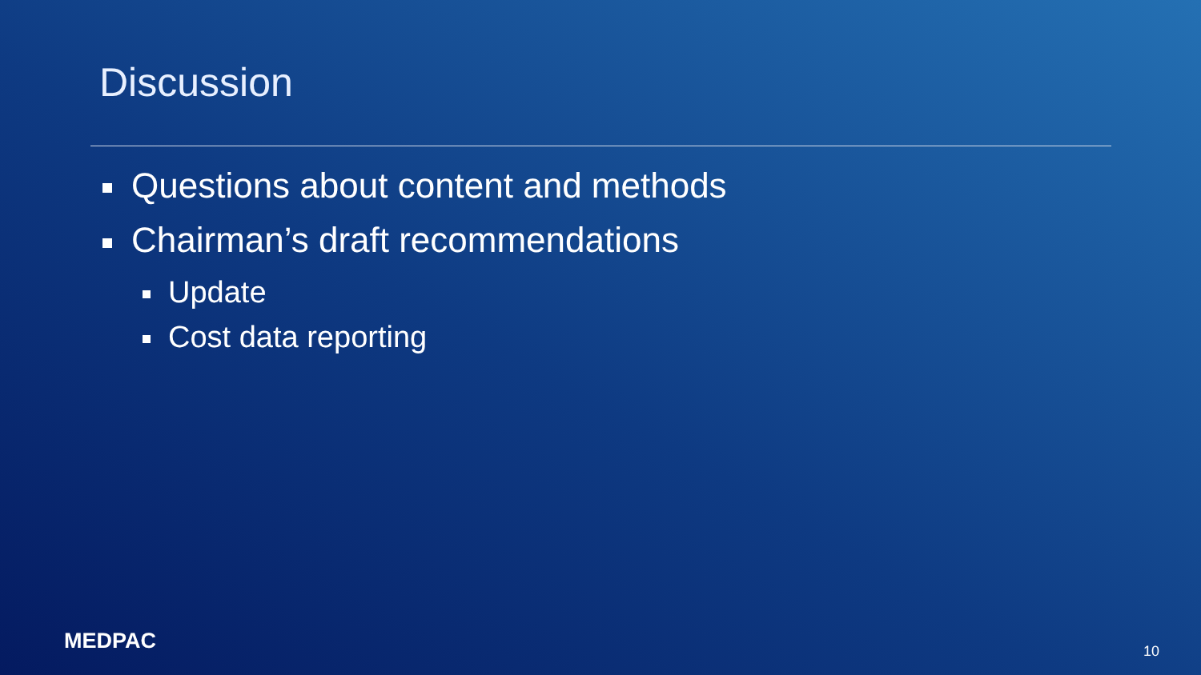Discussion
Questions about content and methods
Chairman’s draft recommendations
Update
Cost data reporting
MEDPAC 10